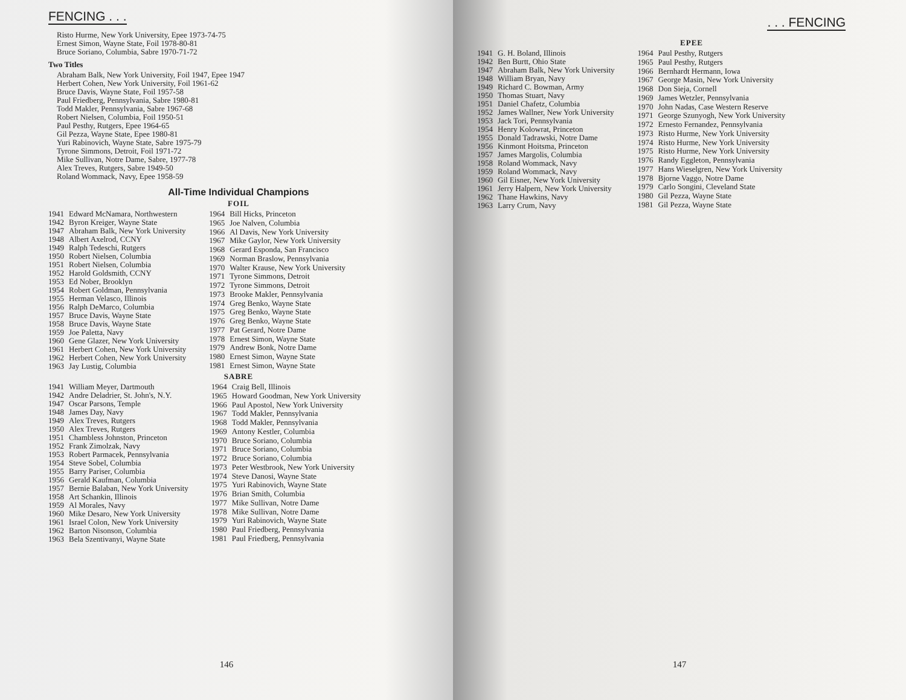FENCING . . .
Risto Hurme, New York University, Epee 1973-74-75
Ernest Simon, Wayne State, Foil 1978-80-81
Bruce Soriano, Columbia, Sabre 1970-71-72
Two Titles
Abraham Balk, New York University, Foil 1947, Epee 1947
Herbert Cohen, New York University, Foil 1961-62
Bruce Davis, Wayne State, Foil 1957-58
Paul Friedberg, Pennsylvania, Sabre 1980-81
Todd Makler, Pennsylvania, Sabre 1967-68
Robert Nielsen, Columbia, Foil 1950-51
Paul Pesthy, Rutgers, Epee 1964-65
Gil Pezza, Wayne State, Epee 1980-81
Yuri Rabinovich, Wayne State, Sabre 1975-79
Tyrone Simmons, Detroit, Foil 1971-72
Mike Sullivan, Notre Dame, Sabre, 1977-78
Alex Treves, Rutgers, Sabre 1949-50
Roland Wommack, Navy, Epee 1958-59
All-Time Individual Champions
FOIL
| 1941 | Edward McNamara, Northwestern |
| 1942 | Byron Kreiger, Wayne State |
| 1947 | Abraham Balk, New York University |
| 1948 | Albert Axelrod, CCNY |
| 1949 | Ralph Tedeschi, Rutgers |
| 1950 | Robert Nielsen, Columbia |
| 1951 | Robert Nielsen, Columbia |
| 1952 | Harold Goldsmith, CCNY |
| 1953 | Ed Nober, Brooklyn |
| 1954 | Robert Goldman, Pennsylvania |
| 1955 | Herman Velasco, Illinois |
| 1956 | Ralph DeMarco, Columbia |
| 1957 | Bruce Davis, Wayne State |
| 1958 | Bruce Davis, Wayne State |
| 1959 | Joe Paletta, Navy |
| 1960 | Gene Glazer, New York University |
| 1961 | Herbert Cohen, New York University |
| 1962 | Herbert Cohen, New York University |
| 1963 | Jay Lustig, Columbia |
| 1964 | Bill Hicks, Princeton |
| 1965 | Joe Nalven, Columbia |
| 1966 | Al Davis, New York University |
| 1967 | Mike Gaylor, New York University |
| 1968 | Gerard Esponda, San Francisco |
| 1969 | Norman Braslow, Pennsylvania |
| 1970 | Walter Krause, New York University |
| 1971 | Tyrone Simmons, Detroit |
| 1972 | Tyrone Simmons, Detroit |
| 1973 | Brooke Makler, Pennsylvania |
| 1974 | Greg Benko, Wayne State |
| 1975 | Greg Benko, Wayne State |
| 1976 | Greg Benko, Wayne State |
| 1977 | Pat Gerard, Notre Dame |
| 1978 | Ernest Simon, Wayne State |
| 1979 | Andrew Bonk, Notre Dame |
| 1980 | Ernest Simon, Wayne State |
| 1981 | Ernest Simon, Wayne State |
SABRE
| 1941 | William Meyer, Dartmouth |
| 1942 | Andre Deladrier, St. John's, N.Y. |
| 1947 | Oscar Parsons, Temple |
| 1948 | James Day, Navy |
| 1949 | Alex Treves, Rutgers |
| 1950 | Alex Treves, Rutgers |
| 1951 | Chambless Johnston, Princeton |
| 1952 | Frank Zimolzak, Navy |
| 1953 | Robert Parmacek, Pennsylvania |
| 1954 | Steve Sobel, Columbia |
| 1955 | Barry Pariser, Columbia |
| 1956 | Gerald Kaufman, Columbia |
| 1957 | Bernie Balaban, New York University |
| 1958 | Art Schankin, Illinois |
| 1959 | Al Morales, Navy |
| 1960 | Mike Desaro, New York University |
| 1961 | Israel Colon, New York University |
| 1962 | Barton Nisonson, Columbia |
| 1963 | Bela Szentivanyi, Wayne State |
| 1964 | Craig Bell, Illinois |
| 1965 | Howard Goodman, New York University |
| 1966 | Paul Apostol, New York University |
| 1967 | Todd Makler, Pennsylvania |
| 1968 | Todd Makler, Pennsylvania |
| 1969 | Antony Kestler, Columbia |
| 1970 | Bruce Soriano, Columbia |
| 1971 | Bruce Soriano, Columbia |
| 1972 | Bruce Soriano, Columbia |
| 1973 | Peter Westbrook, New York University |
| 1974 | Steve Danosi, Wayne State |
| 1975 | Yuri Rabinovich, Wayne State |
| 1976 | Brian Smith, Columbia |
| 1977 | Mike Sullivan, Notre Dame |
| 1978 | Mike Sullivan, Notre Dame |
| 1979 | Yuri Rabinovich, Wayne State |
| 1980 | Paul Friedberg, Pennsylvania |
| 1981 | Paul Friedberg, Pennsylvania |
146
. . . FENCING
EPEE
| 1941 | G. H. Boland, Illinois |
| 1942 | Ben Burtt, Ohio State |
| 1947 | Abraham Balk, New York University |
| 1948 | William Bryan, Navy |
| 1949 | Richard C. Bowman, Army |
| 1950 | Thomas Stuart, Navy |
| 1951 | Daniel Chafetz, Columbia |
| 1952 | James Wallner, New York University |
| 1953 | Jack Tori, Pennsylvania |
| 1954 | Henry Kolowrat, Princeton |
| 1955 | Donald Tadrawski, Notre Dame |
| 1956 | Kinmont Hoitsma, Princeton |
| 1957 | James Margolis, Columbia |
| 1958 | Roland Wommack, Navy |
| 1959 | Roland Wommack, Navy |
| 1960 | Gil Eisner, New York University |
| 1961 | Jerry Halpern, New York University |
| 1962 | Thane Hawkins, Navy |
| 1963 | Larry Crum, Navy |
| 1964 | Paul Pesthy, Rutgers |
| 1965 | Paul Pesthy, Rutgers |
| 1966 | Bernhardt Hermann, Iowa |
| 1967 | George Masin, New York University |
| 1968 | Don Sieja, Cornell |
| 1969 | James Wetzler, Pennsylvania |
| 1970 | John Nadas, Case Western Reserve |
| 1971 | George Szunyogh, New York University |
| 1972 | Ernesto Fernandez, Pennsylvania |
| 1973 | Risto Hurme, New York University |
| 1974 | Risto Hurme, New York University |
| 1975 | Risto Hurme, New York University |
| 1976 | Randy Eggleton, Pennsylvania |
| 1977 | Hans Wieselgren, New York University |
| 1978 | Bjorne Vaggo, Notre Dame |
| 1979 | Carlo Songini, Cleveland State |
| 1980 | Gil Pezza, Wayne State |
| 1981 | Gil Pezza, Wayne State |
147